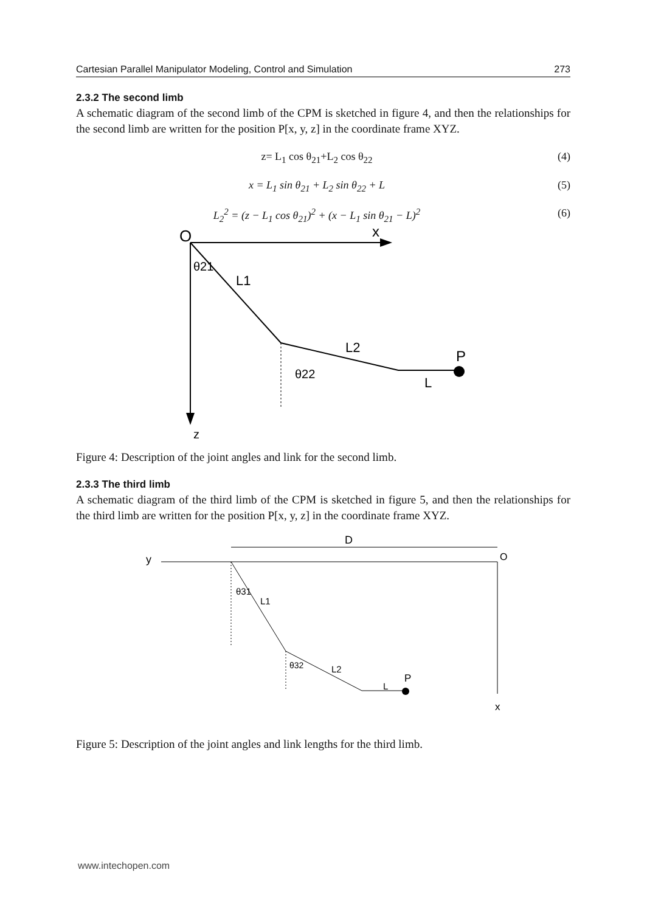Cartesian Parallel Manipulator Modeling, Control and Simulation 273
2.3.2 The second limb
A schematic diagram of the second limb of the CPM is sketched in figure 4, and then the relationships for the second limb are written for the position P[x, y, z] in the coordinate frame XYZ.
z= L<sub>1</sub> cos θ<sub>21</sub>+L<sub>2</sub> cos θ<sub>22</sub> (4)
x = L<sub>1</sub> sin θ<sub>21</sub> + L<sub>2</sub> sin θ<sub>22</sub> + L (5)
L<sub>2</sub><sup>2</sup> = (z − L<sub>1</sub> cos θ<sub>21</sub>)<sup>2</sup> + (x − L<sub>1</sub> sin θ<sub>21</sub> − L)<sup>2</sup> (6)
O
x
θ21
L1
L2
P
θ22
L
z
Figure 4: Description of the joint angles and link for the second limb.
2.3.3 The third limb
A schematic diagram of the third limb of the CPM is sketched in figure 5, and then the relationships for the third limb are written for the position P[x, y, z] in the coordinate frame XYZ.
D
y
O
θ31
L1
θ32
L2
L
P
x
Figure 5: Description of the joint angles and link lengths for the third limb.
www.intechopen.com